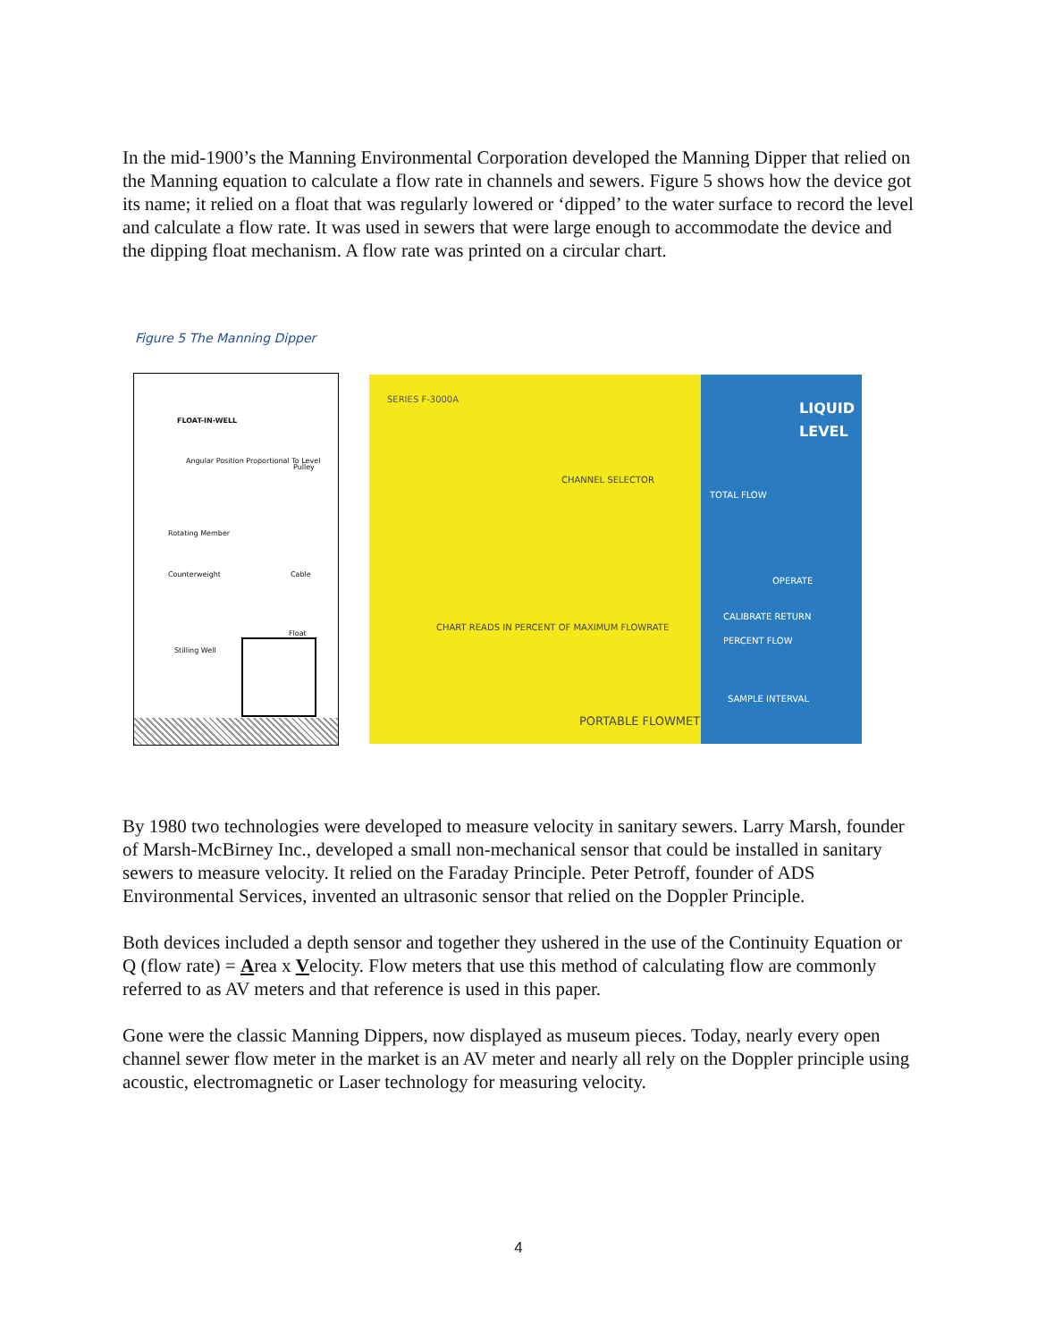In the mid-1900’s the Manning Environmental Corporation developed the Manning Dipper that relied on the Manning equation to calculate a flow rate in channels and sewers. Figure 5 shows how the device got its name; it relied on a float that was regularly lowered or ‘dipped’ to the water surface to record the level and calculate a flow rate. It was used in sewers that were large enough to accommodate the device and the dipping float mechanism. A flow rate was printed on a circular chart.
Figure 5 The Manning Dipper
FLOAT-IN-WELL
Angular Position Proportional To Level
Pulley
Rotating Member
Counterweight Cable
Float
Stilling Well
SERIES F-3000A
CHANNEL SELECTOR
CHART READS IN PERCENT OF MAXIMUM FLOWRATE
PORTABLE FLOWMETER
LIQUID LEVEL
TOTAL FLOW
OPERATE
CALIBRATE RETURN
PERCENT FLOW
SAMPLE INTERVAL
By 1980 two technologies were developed to measure velocity in sanitary sewers. Larry Marsh, founder of Marsh-McBirney Inc., developed a small non-mechanical sensor that could be installed in sanitary sewers to measure velocity. It relied on the Faraday Principle. Peter Petroff, founder of ADS Environmental Services, invented an ultrasonic sensor that relied on the Doppler Principle.
Both devices included a depth sensor and together they ushered in the use of the Continuity Equation or Q (flow rate) = Area x Velocity. Flow meters that use this method of calculating flow are commonly referred to as AV meters and that reference is used in this paper.
Gone were the classic Manning Dippers, now displayed as museum pieces. Today, nearly every open channel sewer flow meter in the market is an AV meter and nearly all rely on the Doppler principle using acoustic, electromagnetic or Laser technology for measuring velocity.
4